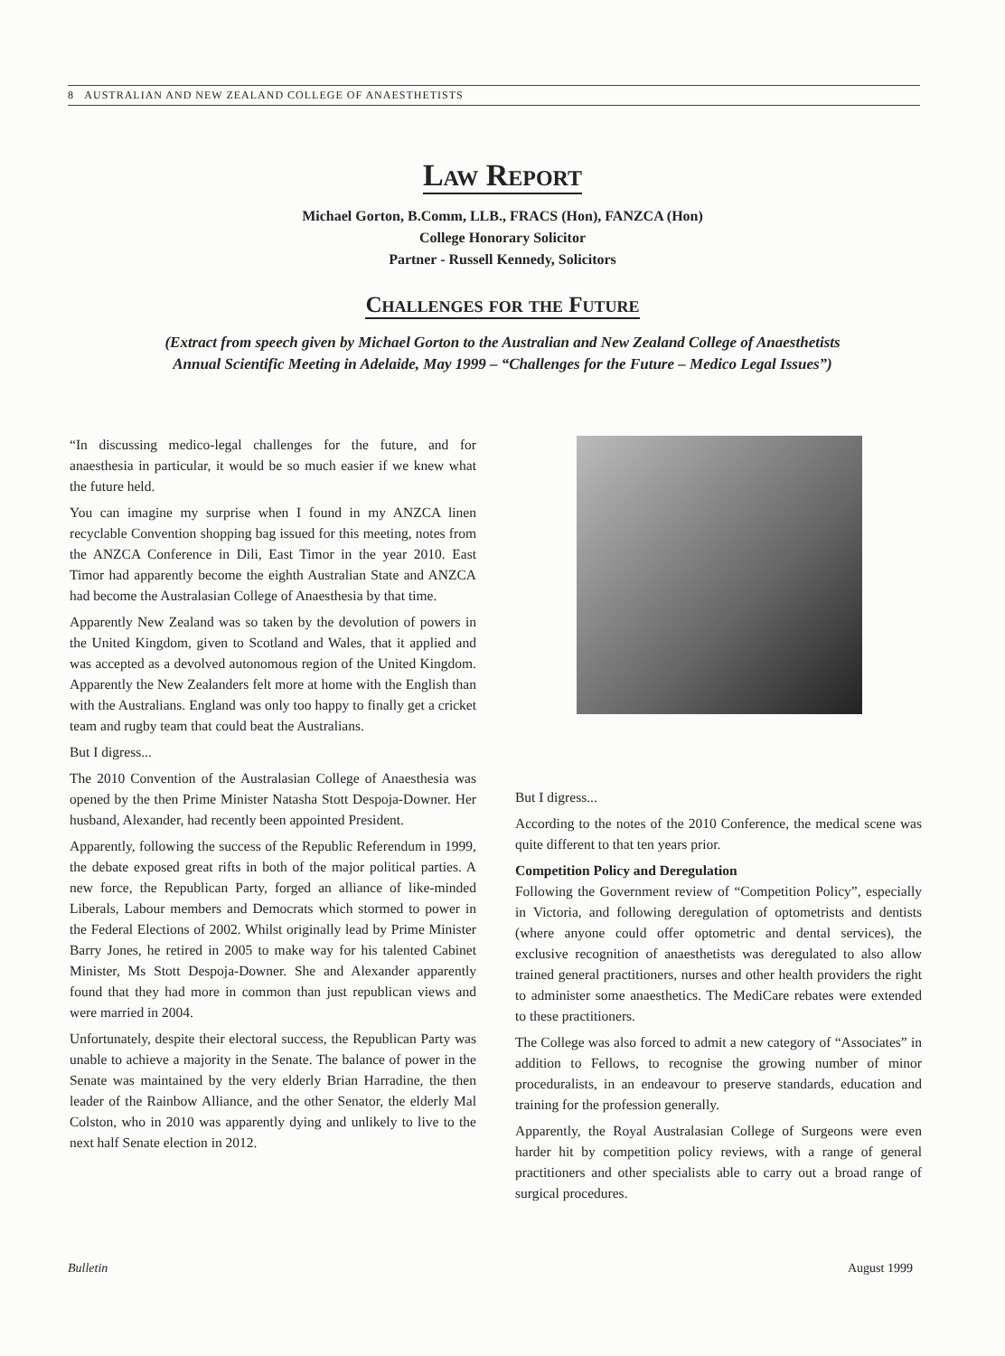8 AUSTRALIAN AND NEW ZEALAND COLLEGE OF ANAESTHETISTS
Law Report
Michael Gorton, B.Comm, LLB., FRACS (Hon), FANZCA (Hon)
College Honorary Solicitor
Partner - Russell Kennedy, Solicitors
Challenges for the Future
(Extract from speech given by Michael Gorton to the Australian and New Zealand College of Anaesthetists
Annual Scientific Meeting in Adelaide, May 1999 – “Challenges for the Future – Medico Legal Issues”)
“In discussing medico-legal challenges for the future, and for anaesthesia in particular, it would be so much easier if we knew what the future held.
You can imagine my surprise when I found in my ANZCA linen recyclable Convention shopping bag issued for this meeting, notes from the ANZCA Conference in Dili, East Timor in the year 2010. East Timor had apparently become the eighth Australian State and ANZCA had become the Australasian College of Anaesthesia by that time.
Apparently New Zealand was so taken by the devolution of powers in the United Kingdom, given to Scotland and Wales, that it applied and was accepted as a devolved autonomous region of the United Kingdom. Apparently the New Zealanders felt more at home with the English than with the Australians. England was only too happy to finally get a cricket team and rugby team that could beat the Australians.
But I digress...
The 2010 Convention of the Australasian College of Anaesthesia was opened by the then Prime Minister Natasha Stott Despoja-Downer. Her husband, Alexander, had recently been appointed President.
Apparently, following the success of the Republic Referendum in 1999, the debate exposed great rifts in both of the major political parties. A new force, the Republican Party, forged an alliance of like-minded Liberals, Labour members and Democrats which stormed to power in the Federal Elections of 2002. Whilst originally lead by Prime Minister Barry Jones, he retired in 2005 to make way for his talented Cabinet Minister, Ms Stott Despoja-Downer. She and Alexander apparently found that they had more in common than just republican views and were married in 2004.
Unfortunately, despite their electoral success, the Republican Party was unable to achieve a majority in the Senate. The balance of power in the Senate was maintained by the very elderly Brian Harradine, the then leader of the Rainbow Alliance, and the other Senator, the elderly Mal Colston, who in 2010 was apparently dying and unlikely to live to the next half Senate election in 2012.
But I digress...
According to the notes of the 2010 Conference, the medical scene was quite different to that ten years prior.
Competition Policy and Deregulation
Following the Government review of “Competition Policy”, especially in Victoria, and following deregulation of optometrists and dentists (where anyone could offer optometric and dental services), the exclusive recognition of anaesthetists was deregulated to also allow trained general practitioners, nurses and other health providers the right to administer some anaesthetics. The MediCare rebates were extended to these practitioners.
The College was also forced to admit a new category of “Associates” in addition to Fellows, to recognise the growing number of minor proceduralists, in an endeavour to preserve standards, education and training for the profession generally.
Apparently, the Royal Australasian College of Surgeons were even harder hit by competition policy reviews, with a range of general practitioners and other specialists able to carry out a broad range of surgical procedures.
Bulletin August 1999